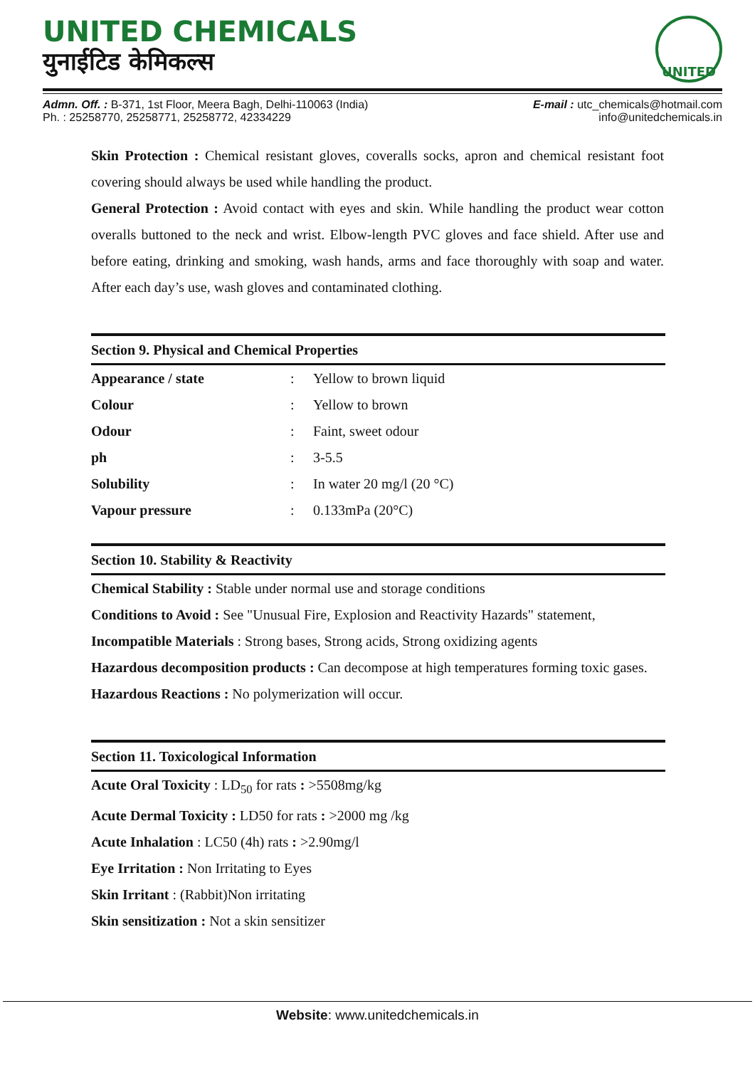UNITED CHEMICALS
युनाईटिड केमिकल्स
UNITED
Admn. Off. : B-371, 1st Floor, Meera Bagh, Delhi-110063 (India)
Ph. : 25258770, 25258771, 25258772, 42334229
E-mail : utc_chemicals@hotmail.com
info@unitedchemicals.in
Skin Protection : Chemical resistant gloves, coveralls socks, apron and chemical resistant foot covering should always be used while handling the product.
General Protection : Avoid contact with eyes and skin. While handling the product wear cotton overalls buttoned to the neck and wrist. Elbow-length PVC gloves and face shield. After use and before eating, drinking and smoking, wash hands, arms and face thoroughly with soap and water. After each day’s use, wash gloves and contaminated clothing.
Section 9. Physical and Chemical Properties
| Appearance / state | : | Yellow to brown liquid |
| Colour | : | Yellow to brown |
| Odour | : | Faint, sweet odour |
| ph | : | 3-5.5 |
| Solubility | : | In water 20 mg/l (20 °C) |
| Vapour pressure | : | 0.133mPa (20°C) |
Section 10. Stability & Reactivity
Chemical Stability : Stable under normal use and storage conditions
Conditions to Avoid : See "Unusual Fire, Explosion and Reactivity Hazards" statement,
Incompatible Materials : Strong bases, Strong acids, Strong oxidizing agents
Hazardous decomposition products : Can decompose at high temperatures forming toxic gases.
Hazardous Reactions : No polymerization will occur.
Section 11. Toxicological Information
Acute Oral Toxicity : LD<sub>50</sub> for rats : >5508mg/kg
Acute Dermal Toxicity : LD50 for rats : >2000 mg /kg
Acute Inhalation : LC50 (4h) rats : >2.90mg/l
Eye Irritation : Non Irritating to Eyes
Skin Irritant : (Rabbit)Non irritating
Skin sensitization : Not a skin sensitizer
Website: www.unitedchemicals.in